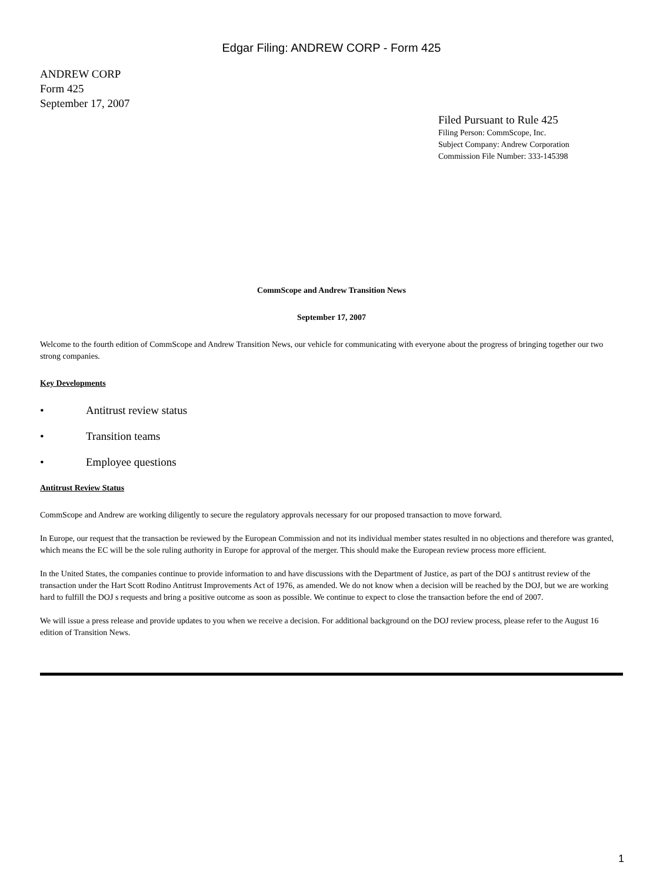Edgar Filing: ANDREW CORP - Form 425
ANDREW CORP
Form 425
September 17, 2007
Filed Pursuant to Rule 425
Filing Person: CommScope, Inc.
Subject Company: Andrew Corporation
Commission File Number: 333-145398
CommScope and Andrew Transition News
September 17, 2007
Welcome to the fourth edition of CommScope and Andrew Transition News, our vehicle for communicating with everyone about the progress of bringing together our two strong companies.
Key Developments
• Antitrust review status
• Transition teams
• Employee questions
Antitrust Review Status
CommScope and Andrew are working diligently to secure the regulatory approvals necessary for our proposed transaction to move forward.
In Europe, our request that the transaction be reviewed by the European Commission and not its individual member states resulted in no objections and therefore was granted, which means the EC will be the sole ruling authority in Europe for approval of the merger. This should make the European review process more efficient.
In the United States, the companies continue to provide information to and have discussions with the Department of Justice, as part of the DOJ s antitrust review of the transaction under the Hart Scott Rodino Antitrust Improvements Act of 1976, as amended. We do not know when a decision will be reached by the DOJ, but we are working hard to fulfill the DOJ s requests and bring a positive outcome as soon as possible. We continue to expect to close the transaction before the end of 2007.
We will issue a press release and provide updates to you when we receive a decision. For additional background on the DOJ review process, please refer to the August 16 edition of Transition News.
1